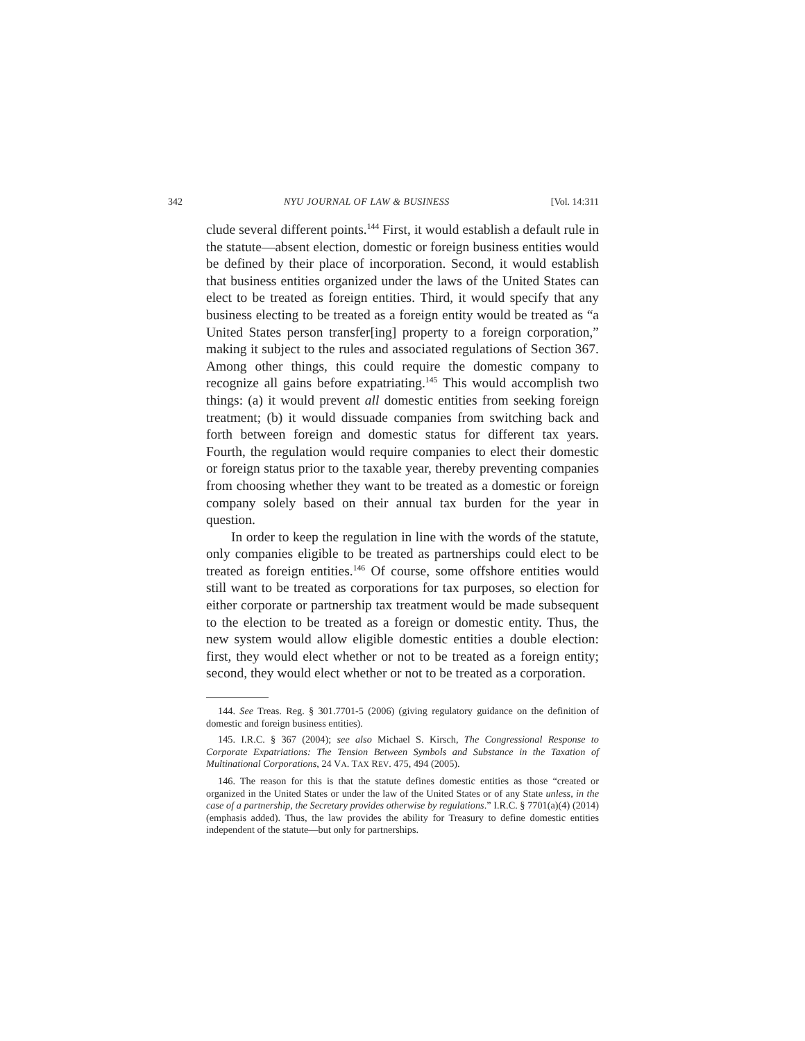342 NYU JOURNAL OF LAW & BUSINESS [Vol. 14:311
clude several different points.<sup>144</sup> First, it would establish a default rule in the statute—absent election, domestic or foreign business entities would be defined by their place of incorporation. Second, it would establish that business entities organized under the laws of the United States can elect to be treated as foreign entities. Third, it would specify that any business electing to be treated as a foreign entity would be treated as “a United States person transfer[ing] property to a foreign corporation,” making it subject to the rules and associated regulations of Section 367. Among other things, this could require the domestic company to recognize all gains before expatriating.<sup>145</sup> This would accomplish two things: (a) it would prevent all domestic entities from seeking foreign treatment; (b) it would dissuade companies from switching back and forth between foreign and domestic status for different tax years. Fourth, the regulation would require companies to elect their domestic or foreign status prior to the taxable year, thereby preventing companies from choosing whether they want to be treated as a domestic or foreign company solely based on their annual tax burden for the year in question.
In order to keep the regulation in line with the words of the statute, only companies eligible to be treated as partnerships could elect to be treated as foreign entities.<sup>146</sup> Of course, some offshore entities would still want to be treated as corporations for tax purposes, so election for either corporate or partnership tax treatment would be made subsequent to the election to be treated as a foreign or domestic entity. Thus, the new system would allow eligible domestic entities a double election: first, they would elect whether or not to be treated as a foreign entity; second, they would elect whether or not to be treated as a corporation.
144. See Treas. Reg. § 301.7701-5 (2006) (giving regulatory guidance on the definition of domestic and foreign business entities).
145. I.R.C. § 367 (2004); see also Michael S. Kirsch, The Congressional Response to Corporate Expatriations: The Tension Between Symbols and Substance in the Taxation of Multinational Corporations, 24 VA. TAX REV. 475, 494 (2005).
146. The reason for this is that the statute defines domestic entities as those “created or organized in the United States or under the law of the United States or of any State unless, in the case of a partnership, the Secretary provides otherwise by regulations.” I.R.C. § 7701(a)(4) (2014) (emphasis added). Thus, the law provides the ability for Treasury to define domestic entities independent of the statute—but only for partnerships.